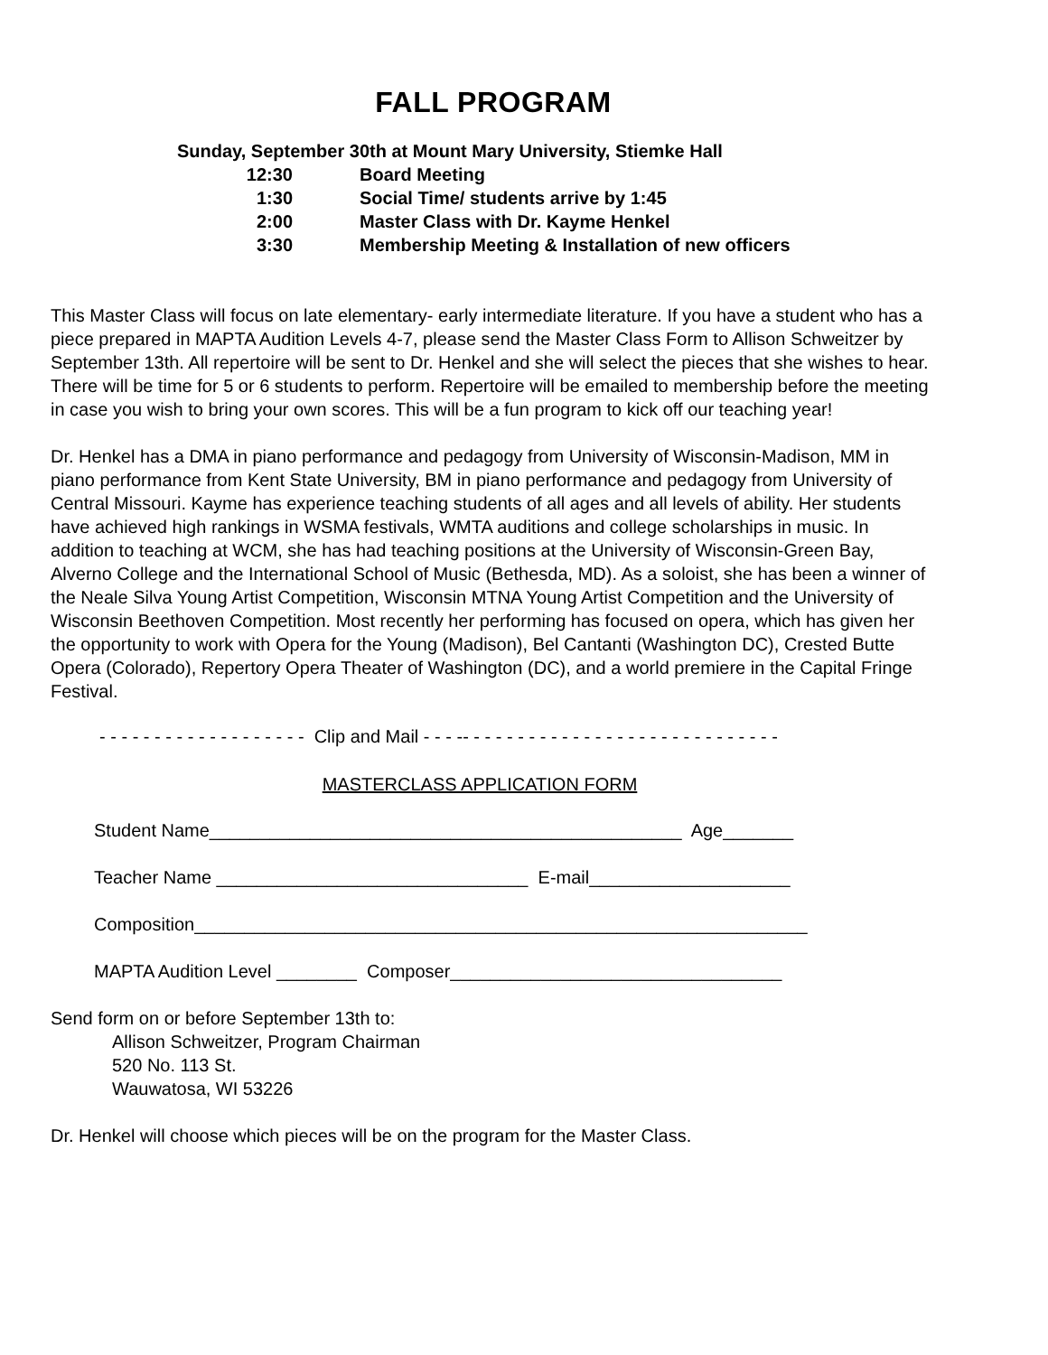FALL PROGRAM
Sunday, September 30th at Mount Mary University, Stiemke Hall
12:30 Board Meeting
1:30 Social Time/ students arrive by 1:45
2:00 Master Class with Dr. Kayme Henkel
3:30 Membership Meeting & Installation of new officers
This Master Class will focus on late elementary- early intermediate literature. If you have a student who has a piece prepared in MAPTA Audition Levels 4-7, please send the Master Class Form to Allison Schweitzer by September 13th. All repertoire will be sent to Dr. Henkel and she will select the pieces that she wishes to hear. There will be time for 5 or 6 students to perform. Repertoire will be emailed to membership before the meeting in case you wish to bring your own scores. This will be a fun program to kick off our teaching year!
Dr. Henkel has a DMA in piano performance and pedagogy from University of Wisconsin-Madison, MM in piano performance from Kent State University, BM in piano performance and pedagogy from University of Central Missouri. Kayme has experience teaching students of all ages and all levels of ability. Her students have achieved high rankings in WSMA festivals, WMTA auditions and college scholarships in music. In addition to teaching at WCM, she has had teaching positions at the University of Wisconsin-Green Bay, Alverno College and the International School of Music (Bethesda, MD). As a soloist, she has been a winner of the Neale Silva Young Artist Competition, Wisconsin MTNA Young Artist Competition and the University of Wisconsin Beethoven Competition. Most recently her performing has focused on opera, which has given her the opportunity to work with Opera for the Young (Madison), Bel Cantanti (Washington DC), Crested Butte Opera (Colorado), Repertory Opera Theater of Washington (DC), and a world premiere in the Capital Fringe Festival.
- - - - - - - - - - - - - - - - - - - Clip and Mail - - - -- - - - - - - - - - - - - - - - - - - - - - - - - - - - -
MASTERCLASS APPLICATION FORM
Student Name_______________________________________________ Age_______
Teacher Name _______________________________ E-mail____________________
Composition_____________________________________________________________
MAPTA Audition Level ________ Composer_________________________________
Send form on or before September 13th to:
Allison Schweitzer, Program Chairman
520 No. 113 St.
Wauwatosa, WI 53226
Dr. Henkel will choose which pieces will be on the program for the Master Class.